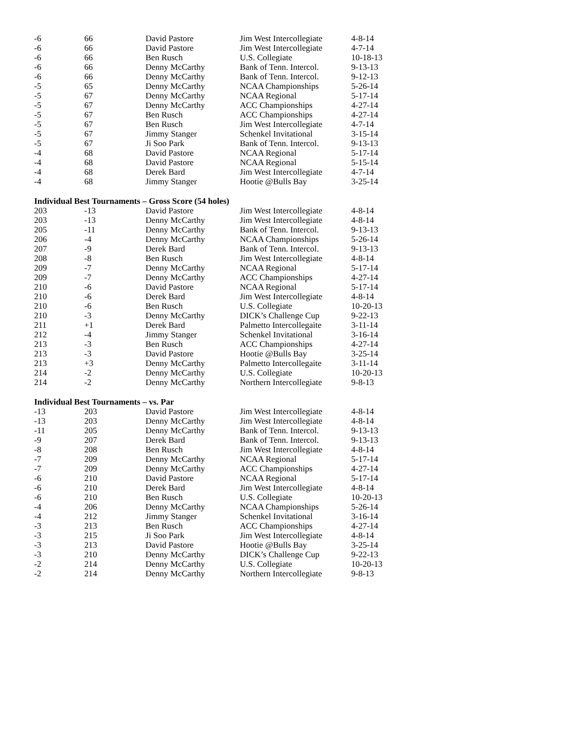| -6 | 66 | David Pastore | Jim West Intercollegiate | 4-8-14 |
| -6 | 66 | David Pastore | Jim West Intercollegiate | 4-7-14 |
| -6 | 66 | Ben Rusch | U.S. Collegiate | 10-18-13 |
| -6 | 66 | Denny McCarthy | Bank of Tenn. Intercol. | 9-13-13 |
| -6 | 66 | Denny McCarthy | Bank of Tenn. Intercol. | 9-12-13 |
| -5 | 65 | Denny McCarthy | NCAA Championships | 5-26-14 |
| -5 | 67 | Denny McCarthy | NCAA Regional | 5-17-14 |
| -5 | 67 | Denny McCarthy | ACC Championships | 4-27-14 |
| -5 | 67 | Ben Rusch | ACC Championships | 4-27-14 |
| -5 | 67 | Ben Rusch | Jim West Intercollegiate | 4-7-14 |
| -5 | 67 | Jimmy Stanger | Schenkel Invitational | 3-15-14 |
| -5 | 67 | Ji Soo Park | Bank of Tenn. Intercol. | 9-13-13 |
| -4 | 68 | David Pastore | NCAA Regional | 5-17-14 |
| -4 | 68 | David Pastore | NCAA Regional | 5-15-14 |
| -4 | 68 | Derek Bard | Jim West Intercollegiate | 4-7-14 |
| -4 | 68 | Jimmy Stanger | Hootie @Bulls Bay | 3-25-14 |
Individual Best Tournaments – Gross Score (54 holes)
| 203 | -13 | David Pastore | Jim West Intercollegiate | 4-8-14 |
| 203 | -13 | Denny McCarthy | Jim West Intercollegiate | 4-8-14 |
| 205 | -11 | Denny McCarthy | Bank of Tenn. Intercol. | 9-13-13 |
| 206 | -4 | Denny McCarthy | NCAA Championships | 5-26-14 |
| 207 | -9 | Derek Bard | Bank of Tenn. Intercol. | 9-13-13 |
| 208 | -8 | Ben Rusch | Jim West Intercollegiate | 4-8-14 |
| 209 | -7 | Denny McCarthy | NCAA Regional | 5-17-14 |
| 209 | -7 | Denny McCarthy | ACC Championships | 4-27-14 |
| 210 | -6 | David Pastore | NCAA Regional | 5-17-14 |
| 210 | -6 | Derek Bard | Jim West Intercollegiate | 4-8-14 |
| 210 | -6 | Ben Rusch | U.S. Collegiate | 10-20-13 |
| 210 | -3 | Denny McCarthy | DICK’s Challenge Cup | 9-22-13 |
| 211 | +1 | Derek Bard | Palmetto Intercollegaite | 3-11-14 |
| 212 | -4 | Jimmy Stanger | Schenkel Invitational | 3-16-14 |
| 213 | -3 | Ben Rusch | ACC Championships | 4-27-14 |
| 213 | -3 | David Pastore | Hootie @Bulls Bay | 3-25-14 |
| 213 | +3 | Denny McCarthy | Palmetto Intercollegaite | 3-11-14 |
| 214 | -2 | Denny McCarthy | U.S. Collegiate | 10-20-13 |
| 214 | -2 | Denny McCarthy | Northern Intercollegiate | 9-8-13 |
Individual Best Tournaments – vs. Par
| -13 | 203 | David Pastore | Jim West Intercollegiate | 4-8-14 |
| -13 | 203 | Denny McCarthy | Jim West Intercollegiate | 4-8-14 |
| -11 | 205 | Denny McCarthy | Bank of Tenn. Intercol. | 9-13-13 |
| -9 | 207 | Derek Bard | Bank of Tenn. Intercol. | 9-13-13 |
| -8 | 208 | Ben Rusch | Jim West Intercollegiate | 4-8-14 |
| -7 | 209 | Denny McCarthy | NCAA Regional | 5-17-14 |
| -7 | 209 | Denny McCarthy | ACC Championships | 4-27-14 |
| -6 | 210 | David Pastore | NCAA Regional | 5-17-14 |
| -6 | 210 | Derek Bard | Jim West Intercollegiate | 4-8-14 |
| -6 | 210 | Ben Rusch | U.S. Collegiate | 10-20-13 |
| -4 | 206 | Denny McCarthy | NCAA Championships | 5-26-14 |
| -4 | 212 | Jimmy Stanger | Schenkel Invitational | 3-16-14 |
| -3 | 213 | Ben Rusch | ACC Championships | 4-27-14 |
| -3 | 215 | Ji Soo Park | Jim West Intercollegiate | 4-8-14 |
| -3 | 213 | David Pastore | Hootie @Bulls Bay | 3-25-14 |
| -3 | 210 | Denny McCarthy | DICK’s Challenge Cup | 9-22-13 |
| -2 | 214 | Denny McCarthy | U.S. Collegiate | 10-20-13 |
| -2 | 214 | Denny McCarthy | Northern Intercollegiate | 9-8-13 |